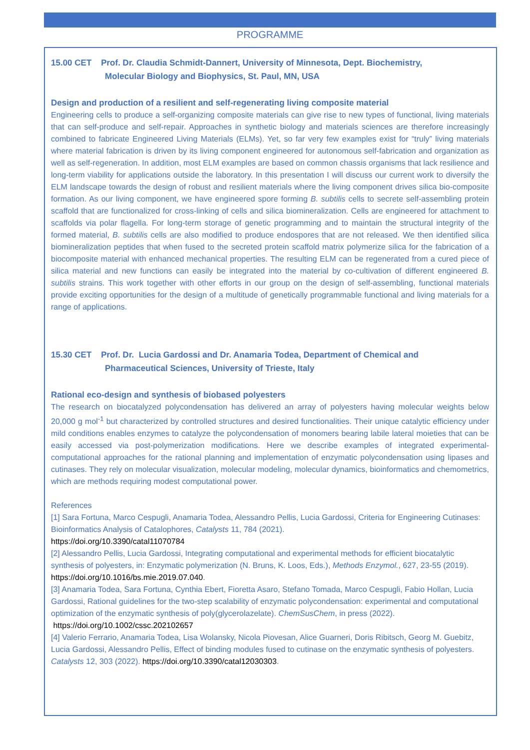PROGRAMME
15.00 CET Prof. Dr. Claudia Schmidt-Dannert, University of Minnesota, Dept. Biochemistry,
Molecular Biology and Biophysics, St. Paul, MN, USA
Design and production of a resilient and self-regenerating living composite material
Engineering cells to produce a self-organizing composite materials can give rise to new types of functional, living materials that can self-produce and self-repair. Approaches in synthetic biology and materials sciences are therefore increasingly combined to fabricate Engineered Living Materials (ELMs). Yet, so far very few examples exist for “truly” living materials where material fabrication is driven by its living component engineered for autonomous self-fabrication and organization as well as self-regeneration. In addition, most ELM examples are based on common chassis organisms that lack resilience and long-term viability for applications outside the laboratory. In this presentation I will discuss our current work to diversify the ELM landscape towards the design of robust and resilient materials where the living component drives silica bio-composite formation. As our living component, we have engineered spore forming B. subtilis cells to secrete self-assembling protein scaffold that are functionalized for cross-linking of cells and silica biomineralization. Cells are engineered for attachment to scaffolds via polar flagella. For long-term storage of genetic programming and to maintain the structural integrity of the formed material, B. subtilis cells are also modified to produce endospores that are not released. We then identified silica biomineralization peptides that when fused to the secreted protein scaffold matrix polymerize silica for the fabrication of a biocomposite material with enhanced mechanical properties. The resulting ELM can be regenerated from a cured piece of silica material and new functions can easily be integrated into the material by co-cultivation of different engineered B. subtilis strains. This work together with other efforts in our group on the design of self-assembling, functional materials provide exciting opportunities for the design of a multitude of genetically programmable functional and living materials for a range of applications.
15.30 CET Prof. Dr. Lucia Gardossi and Dr. Anamaria Todea, Department of Chemical and
Pharmaceutical Sciences, University of Trieste, Italy
Rational eco-design and synthesis of biobased polyesters
The research on biocatalyzed polycondensation has delivered an array of polyesters having molecular weights below 20,000 g mol<sup>-1</sup> but characterized by controlled structures and desired functionalities. Their unique catalytic efficiency under mild conditions enables enzymes to catalyze the polycondensation of monomers bearing labile lateral moieties that can be easily accessed via post-polymerization modifications. Here we describe examples of integrated experimental-computational approaches for the rational planning and implementation of enzymatic polycondensation using lipases and cutinases. They rely on molecular visualization, molecular modeling, molecular dynamics, bioinformatics and chemometrics, which are methods requiring modest computational power.
References
[1] Sara Fortuna, Marco Cespugli, Anamaria Todea, Alessandro Pellis, Lucia Gardossi, Criteria for Engineering Cutinases: Bioinformatics Analysis of Catalophores, Catalysts 11, 784 (2021).
https://doi.org/10.3390/catal11070784
[2] Alessandro Pellis, Lucia Gardossi, Integrating computational and experimental methods for efficient biocatalytic synthesis of polyesters, in: Enzymatic polymerization (N. Bruns, K. Loos, Eds.), Methods Enzymol., 627, 23-55 (2019). https://doi.org/10.1016/bs.mie.2019.07.040.
[3] Anamaria Todea, Sara Fortuna, Cynthia Ebert, Fioretta Asaro, Stefano Tomada, Marco Cespugli, Fabio Hollan, Lucia Gardossi, Rational guidelines for the two-step scalability of enzymatic polycondensation: experimental and computational optimization of the enzymatic synthesis of poly(glycerolazelate). ChemSusChem, in press (2022). https://doi.org/10.1002/cssc.202102657
[4] Valerio Ferrario, Anamaria Todea, Lisa Wolansky, Nicola Piovesan, Alice Guarneri, Doris Ribitsch, Georg M. Guebitz, Lucia Gardossi, Alessandro Pellis, Effect of binding modules fused to cutinase on the enzymatic synthesis of polyesters. Catalysts 12, 303 (2022). https://doi.org/10.3390/catal12030303.